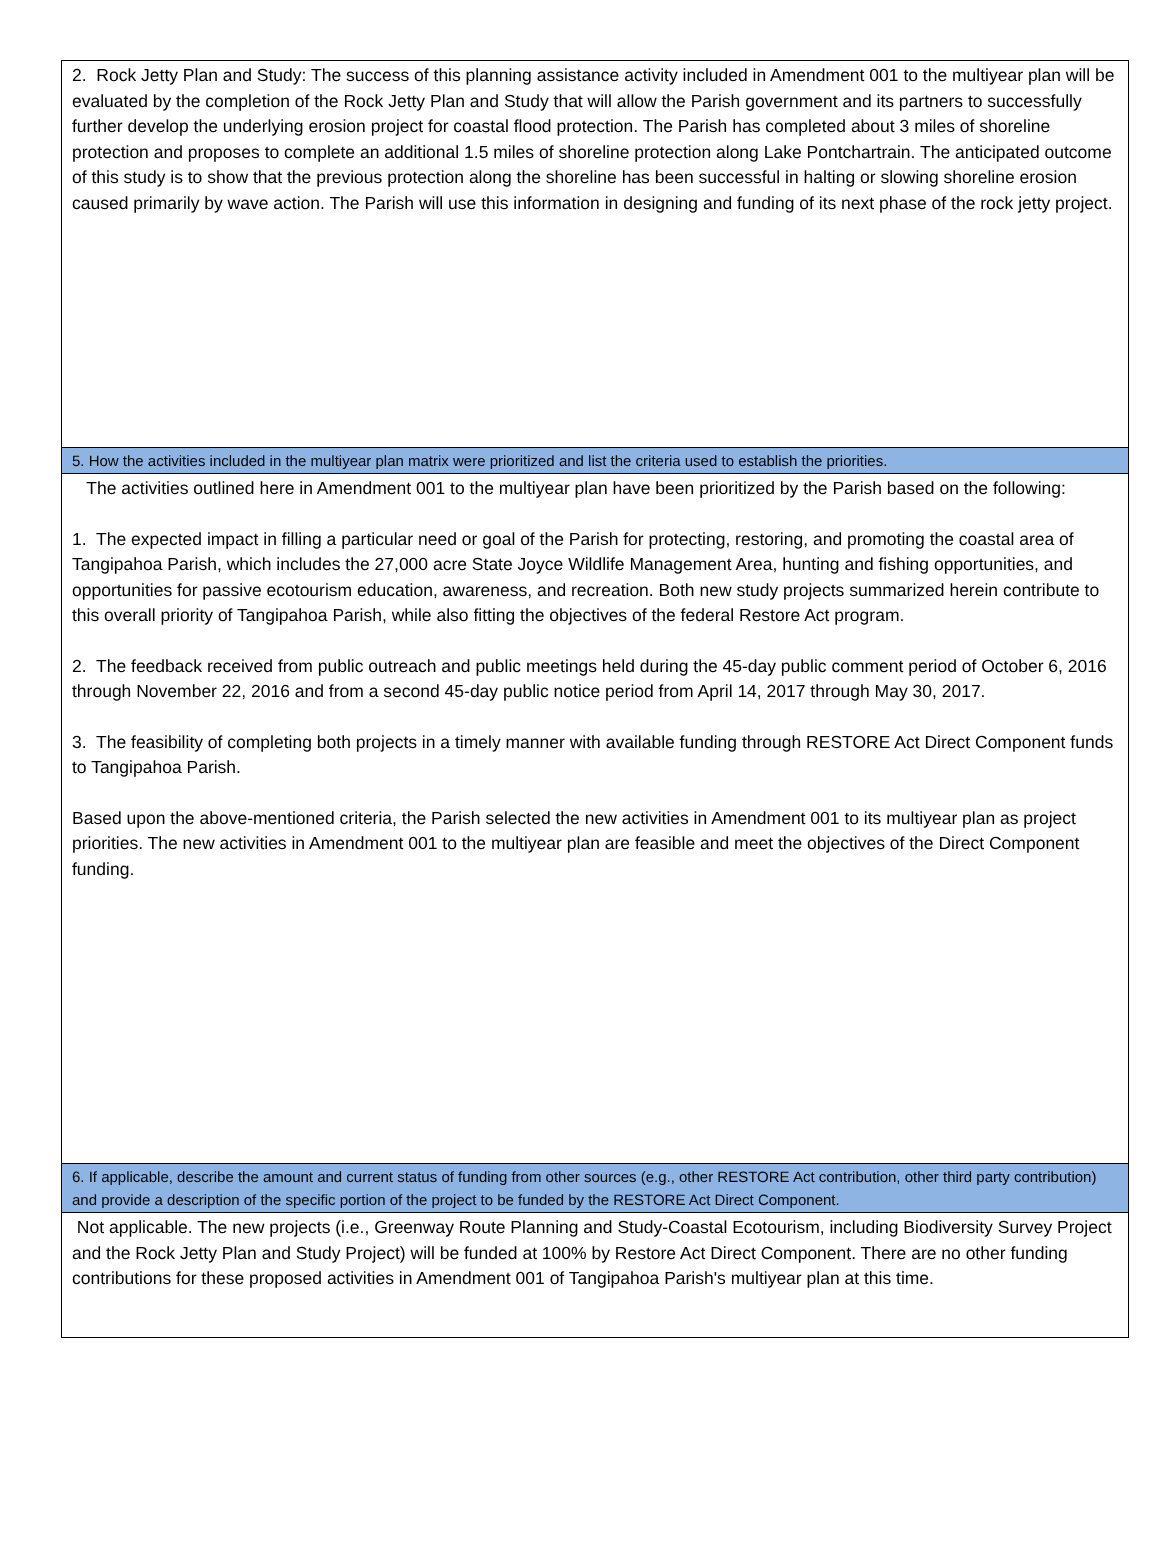2. Rock Jetty Plan and Study: The success of this planning assistance activity included in Amendment 001 to the multiyear plan will be evaluated by the completion of the Rock Jetty Plan and Study that will allow the Parish government and its partners to successfully further develop the underlying erosion project for coastal flood protection. The Parish has completed about 3 miles of shoreline protection and proposes to complete an additional 1.5 miles of shoreline protection along Lake Pontchartrain. The anticipated outcome of this study is to show that the previous protection along the shoreline has been successful in halting or slowing shoreline erosion caused primarily by wave action. The Parish will use this information in designing and funding of its next phase of the rock jetty project.
5. How the activities included in the multiyear plan matrix were prioritized and list the criteria used to establish the priorities.
The activities outlined here in Amendment 001 to the multiyear plan have been prioritized by the Parish based on the following:
1. The expected impact in filling a particular need or goal of the Parish for protecting, restoring, and promoting the coastal area of Tangipahoa Parish, which includes the 27,000 acre State Joyce Wildlife Management Area, hunting and fishing opportunities, and opportunities for passive ecotourism education, awareness, and recreation. Both new study projects summarized herein contribute to this overall priority of Tangipahoa Parish, while also fitting the objectives of the federal Restore Act program.
2. The feedback received from public outreach and public meetings held during the 45-day public comment period of October 6, 2016 through November 22, 2016 and from a second 45-day public notice period from April 14, 2017 through May 30, 2017.
3. The feasibility of completing both projects in a timely manner with available funding through RESTORE Act Direct Component funds to Tangipahoa Parish.
Based upon the above-mentioned criteria, the Parish selected the new activities in Amendment 001 to its multiyear plan as project priorities. The new activities in Amendment 001 to the multiyear plan are feasible and meet the objectives of the Direct Component funding.
6. If applicable, describe the amount and current status of funding from other sources (e.g., other RESTORE Act contribution, other third party contribution) and provide a description of the specific portion of the project to be funded by the RESTORE Act Direct Component.
Not applicable. The new projects (i.e., Greenway Route Planning and Study-Coastal Ecotourism, including Biodiversity Survey Project and the Rock Jetty Plan and Study Project) will be funded at 100% by Restore Act Direct Component. There are no other funding contributions for these proposed activities in Amendment 001 of Tangipahoa Parish's multiyear plan at this time.